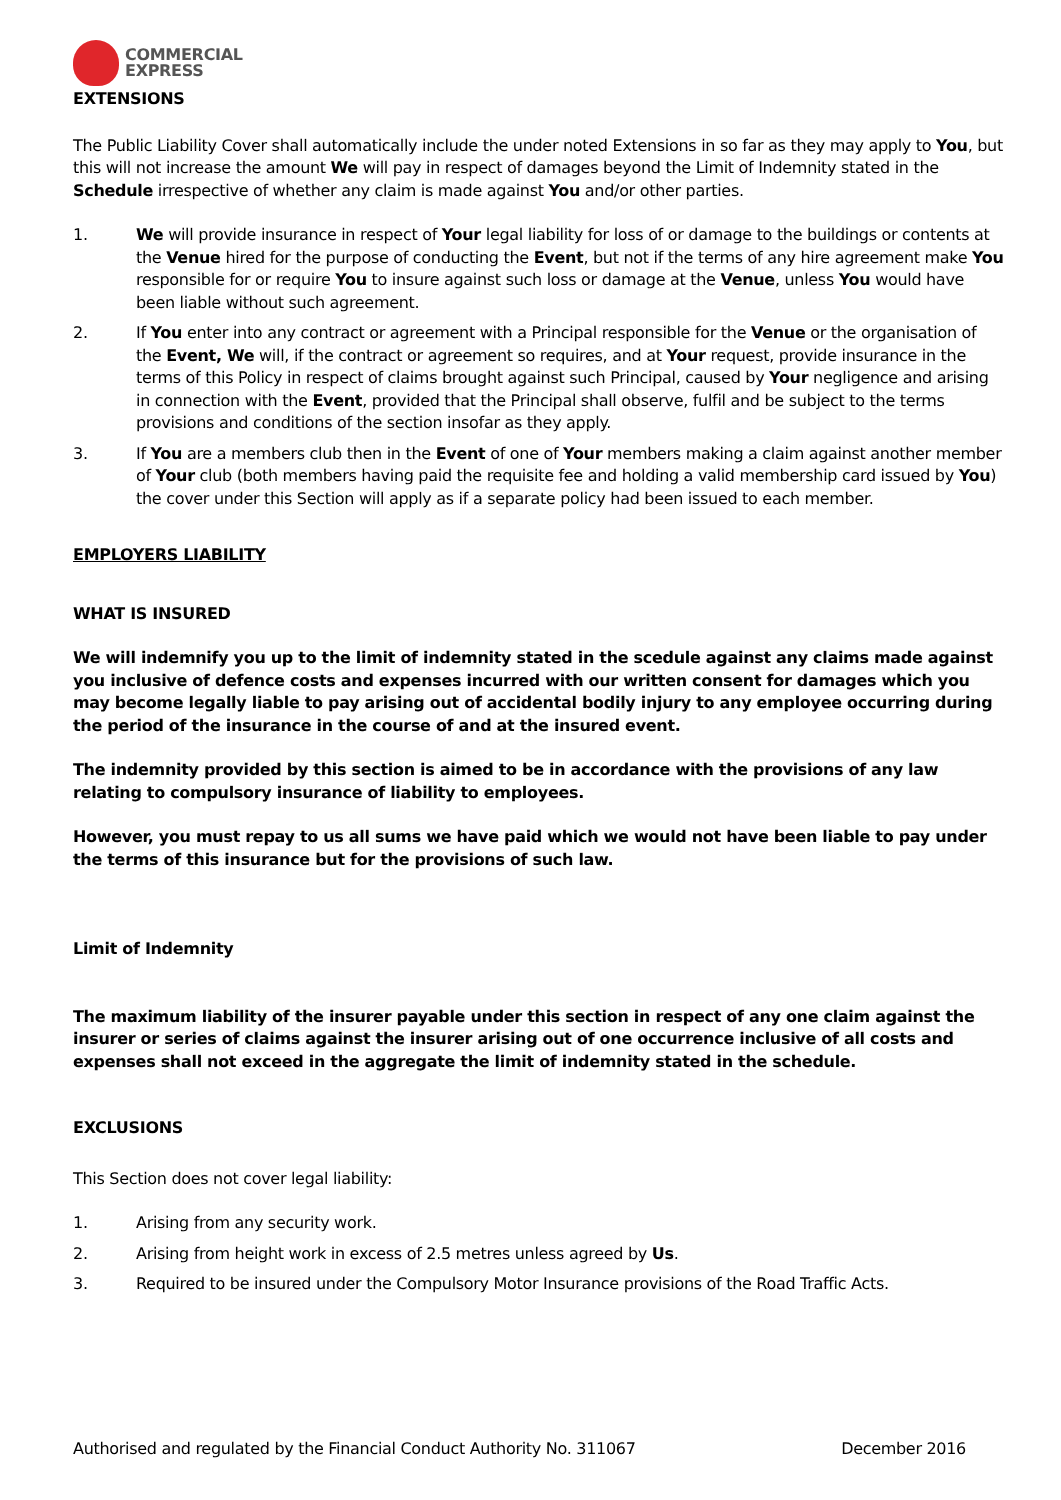COMMERCIAL
EXPRESS
EXTENSIONS
The Public Liability Cover shall automatically include the under noted Extensions in so far as they may apply to You, but this will not increase the amount We will pay in respect of damages beyond the Limit of Indemnity stated in the Schedule irrespective of whether any claim is made against You and/or other parties.
1. We will provide insurance in respect of Your legal liability for loss of or damage to the buildings or contents at the Venue hired for the purpose of conducting the Event, but not if the terms of any hire agreement make You responsible for or require You to insure against such loss or damage at the Venue, unless You would have been liable without such agreement.
2. If You enter into any contract or agreement with a Principal responsible for the Venue or the organisation of the Event, We will, if the contract or agreement so requires, and at Your request, provide insurance in the terms of this Policy in respect of claims brought against such Principal, caused by Your negligence and arising in connection with the Event, provided that the Principal shall observe, fulfil and be subject to the terms provisions and conditions of the section insofar as they apply.
3. If You are a members club then in the Event of one of Your members making a claim against another member of Your club (both members having paid the requisite fee and holding a valid membership card issued by You) the cover under this Section will apply as if a separate policy had been issued to each member.
EMPLOYERS LIABILITY
WHAT IS INSURED
We will indemnify you up to the limit of indemnity stated in the scedule against any claims made against you inclusive of defence costs and expenses incurred with our written consent for damages which you may become legally liable to pay arising out of accidental bodily injury to any employee occurring during the period of the insurance in the course of and at the insured event.
The indemnity provided by this section is aimed to be in accordance with the provisions of any law relating to compulsory insurance of liability to employees.
However, you must repay to us all sums we have paid which we would not have been liable to pay under the terms of this insurance but for the provisions of such law.
Limit of Indemnity
The maximum liability of the insurer payable under this section in respect of any one claim against the insurer or series of claims against the insurer arising out of one occurrence inclusive of all costs and expenses shall not exceed in the aggregate the limit of indemnity stated in the schedule.
EXCLUSIONS
This Section does not cover legal liability:
1. Arising from any security work.
2. Arising from height work in excess of 2.5 metres unless agreed by Us.
3. Required to be insured under the Compulsory Motor Insurance provisions of the Road Traffic Acts.
Authorised and regulated by the Financial Conduct Authority No. 311067 December 2016